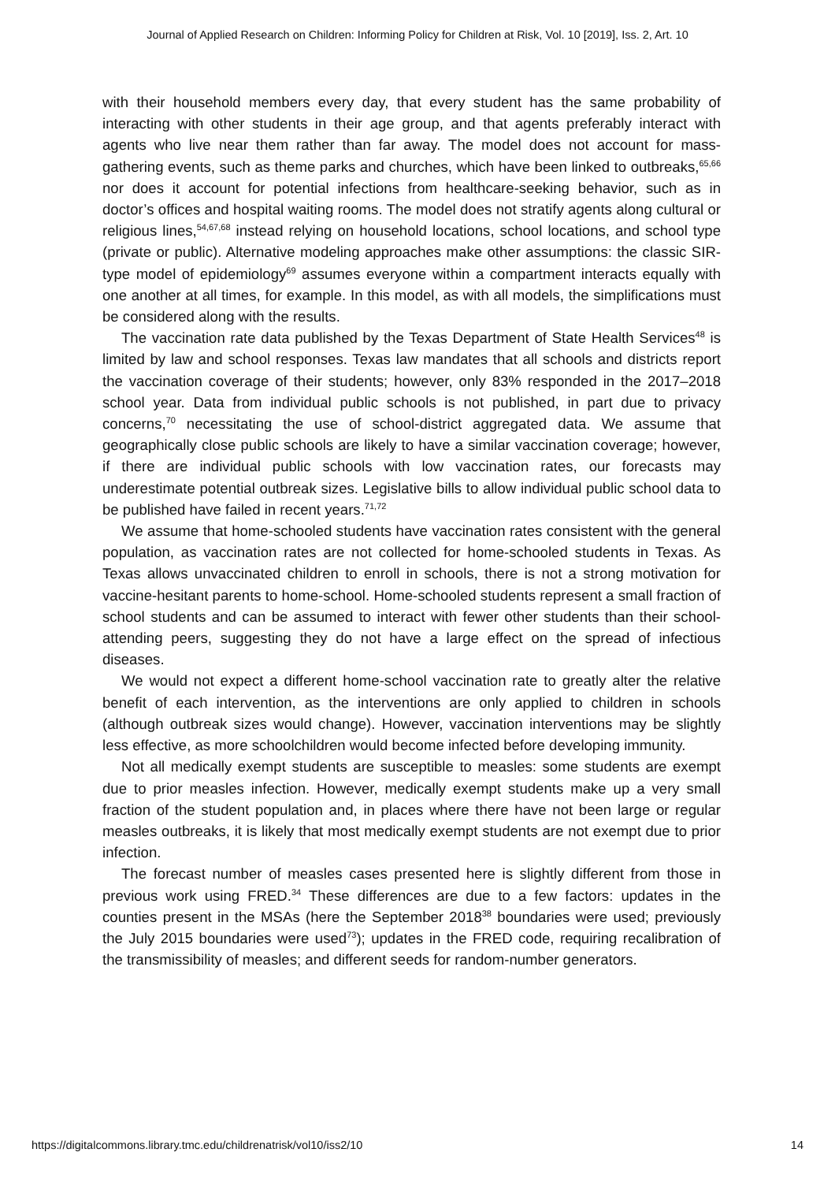Journal of Applied Research on Children: Informing Policy for Children at Risk, Vol. 10 [2019], Iss. 2, Art. 10
with their household members every day, that every student has the same probability of interacting with other students in their age group, and that agents preferably interact with agents who live near them rather than far away. The model does not account for mass-gathering events, such as theme parks and churches, which have been linked to outbreaks,<sup>65,66</sup> nor does it account for potential infections from healthcare-seeking behavior, such as in doctor’s offices and hospital waiting rooms. The model does not stratify agents along cultural or religious lines,<sup>54,67,68</sup> instead relying on household locations, school locations, and school type (private or public). Alternative modeling approaches make other assumptions: the classic SIR-type model of epidemiology<sup>69</sup> assumes everyone within a compartment interacts equally with one another at all times, for example. In this model, as with all models, the simplifications must be considered along with the results.
The vaccination rate data published by the Texas Department of State Health Services<sup>48</sup> is limited by law and school responses. Texas law mandates that all schools and districts report the vaccination coverage of their students; however, only 83% responded in the 2017–2018 school year. Data from individual public schools is not published, in part due to privacy concerns,<sup>70</sup> necessitating the use of school-district aggregated data. We assume that geographically close public schools are likely to have a similar vaccination coverage; however, if there are individual public schools with low vaccination rates, our forecasts may underestimate potential outbreak sizes. Legislative bills to allow individual public school data to be published have failed in recent years.<sup>71,72</sup>
We assume that home-schooled students have vaccination rates consistent with the general population, as vaccination rates are not collected for home-schooled students in Texas. As Texas allows unvaccinated children to enroll in schools, there is not a strong motivation for vaccine-hesitant parents to home-school. Home-schooled students represent a small fraction of school students and can be assumed to interact with fewer other students than their school-attending peers, suggesting they do not have a large effect on the spread of infectious diseases.
We would not expect a different home-school vaccination rate to greatly alter the relative benefit of each intervention, as the interventions are only applied to children in schools (although outbreak sizes would change). However, vaccination interventions may be slightly less effective, as more schoolchildren would become infected before developing immunity.
Not all medically exempt students are susceptible to measles: some students are exempt due to prior measles infection. However, medically exempt students make up a very small fraction of the student population and, in places where there have not been large or regular measles outbreaks, it is likely that most medically exempt students are not exempt due to prior infection.
The forecast number of measles cases presented here is slightly different from those in previous work using FRED.<sup>34</sup> These differences are due to a few factors: updates in the counties present in the MSAs (here the September 2018<sup>38</sup> boundaries were used; previously the July 2015 boundaries were used<sup>73</sup>); updates in the FRED code, requiring recalibration of the transmissibility of measles; and different seeds for random-number generators.
https://digitalcommons.library.tmc.edu/childrenatrisk/vol10/iss2/10 14